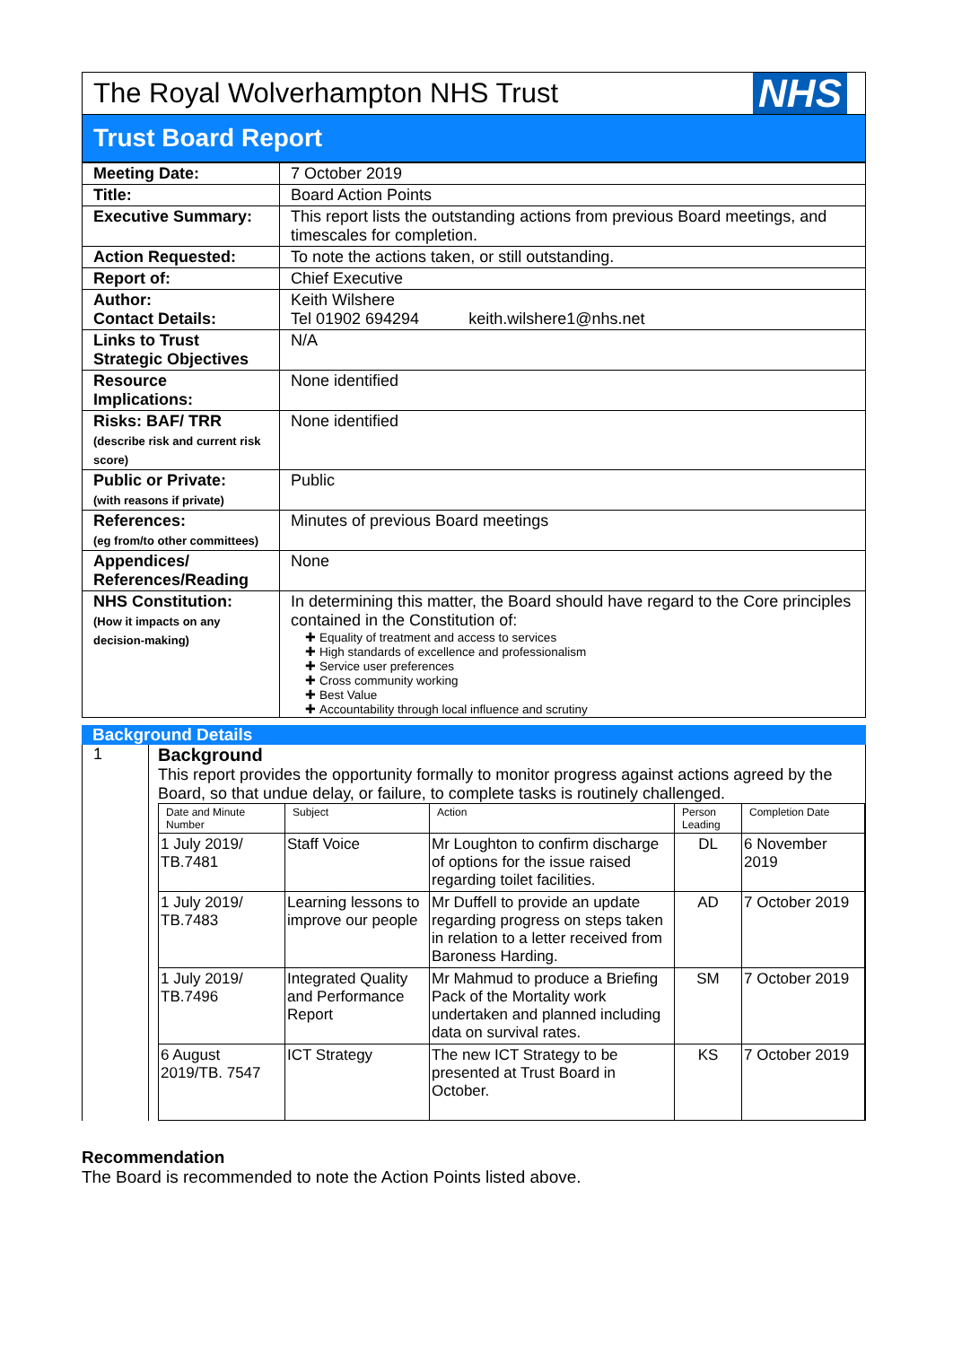The Royal Wolverhampton NHS Trust
NHS
Trust Board Report
| Meeting Date: | 7 October 2019 |
| Title: | Board Action Points |
| Executive Summary: | This report lists the outstanding actions from previous Board meetings, and timescales for completion. |
| Action Requested: | To note the actions taken, or still outstanding. |
| Report of: | Chief Executive |
| Author: Contact Details: | Keith Wilshere Tel 01902 694294 keith.wilshere1@nhs.net |
| Links to Trust Strategic Objectives | N/A |
| Resource Implications: | None identified |
| Risks: BAF/ TRR (describe risk and current risk score) | None identified |
| Public or Private: (with reasons if private) | Public |
| References: (eg from/to other committees) | Minutes of previous Board meetings |
| Appendices/ References/Reading | None |
| NHS Constitution: (How it impacts on any decision-making) | In determining this matter, the Board should have regard to the Core principles contained in the Constitution of: Equality of treatment and access to services High standards of excellence and professionalism Service user preferences Cross community working Best Value Accountability through local influence and scrutiny |
Background Details
1 Background
This report provides the opportunity formally to monitor progress against actions agreed by the Board, so that undue delay, or failure, to complete tasks is routinely challenged.
| Date and Minute Number | Subject | Action | Person Leading | Completion Date |
| --- | --- | --- | --- | --- |
| 1 July 2019/ TB.7481 | Staff Voice | Mr Loughton to confirm discharge of options for the issue raised regarding toilet facilities. | DL | 6 November 2019 |
| 1 July 2019/ TB.7483 | Learning lessons to improve our people | Mr Duffell to provide an update regarding progress on steps taken in relation to a letter received from Baroness Harding. | AD | 7 October 2019 |
| 1 July 2019/ TB.7496 | Integrated Quality and Performance Report | Mr Mahmud to produce a Briefing Pack of the Mortality work undertaken and planned including data on survival rates. | SM | 7 October 2019 |
| 6 August 2019/TB. 7547 | ICT Strategy | The new ICT Strategy to be presented at Trust Board in October. | KS | 7 October 2019 |
Recommendation
The Board is recommended to note the Action Points listed above.